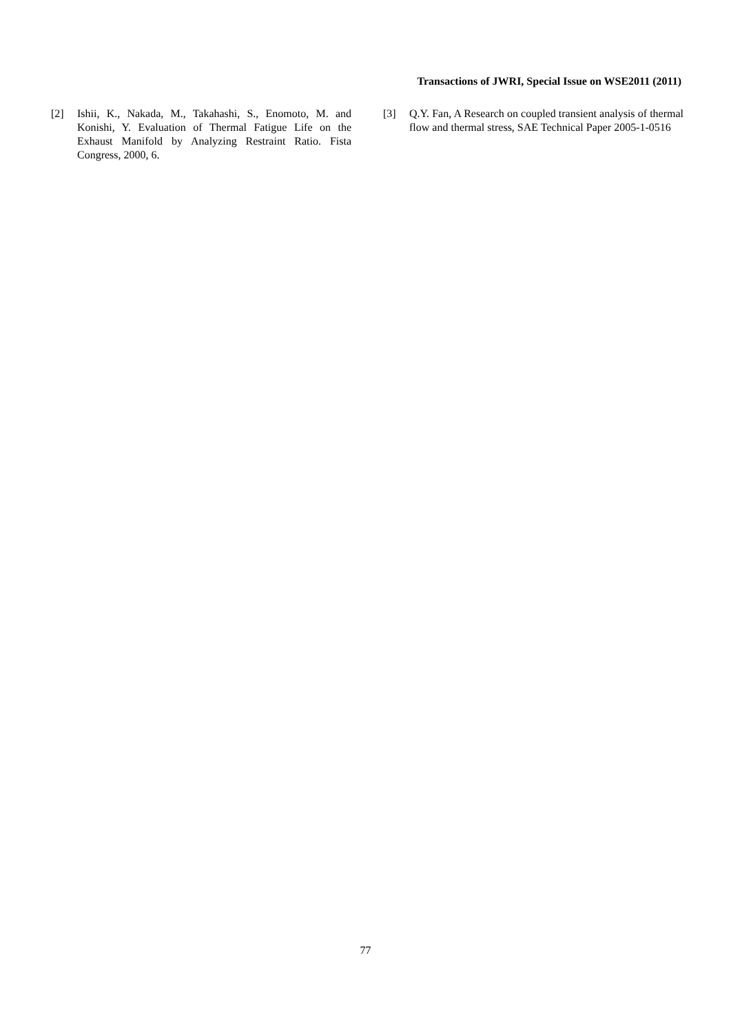Transactions of JWRI, Special Issue on WSE2011 (2011)
[2] Ishii, K., Nakada, M., Takahashi, S., Enomoto, M. and Konishi, Y. Evaluation of Thermal Fatigue Life on the Exhaust Manifold by Analyzing Restraint Ratio. Fista Congress, 2000, 6.
[3] Q.Y. Fan, A Research on coupled transient analysis of thermal flow and thermal stress, SAE Technical Paper 2005-1-0516
77